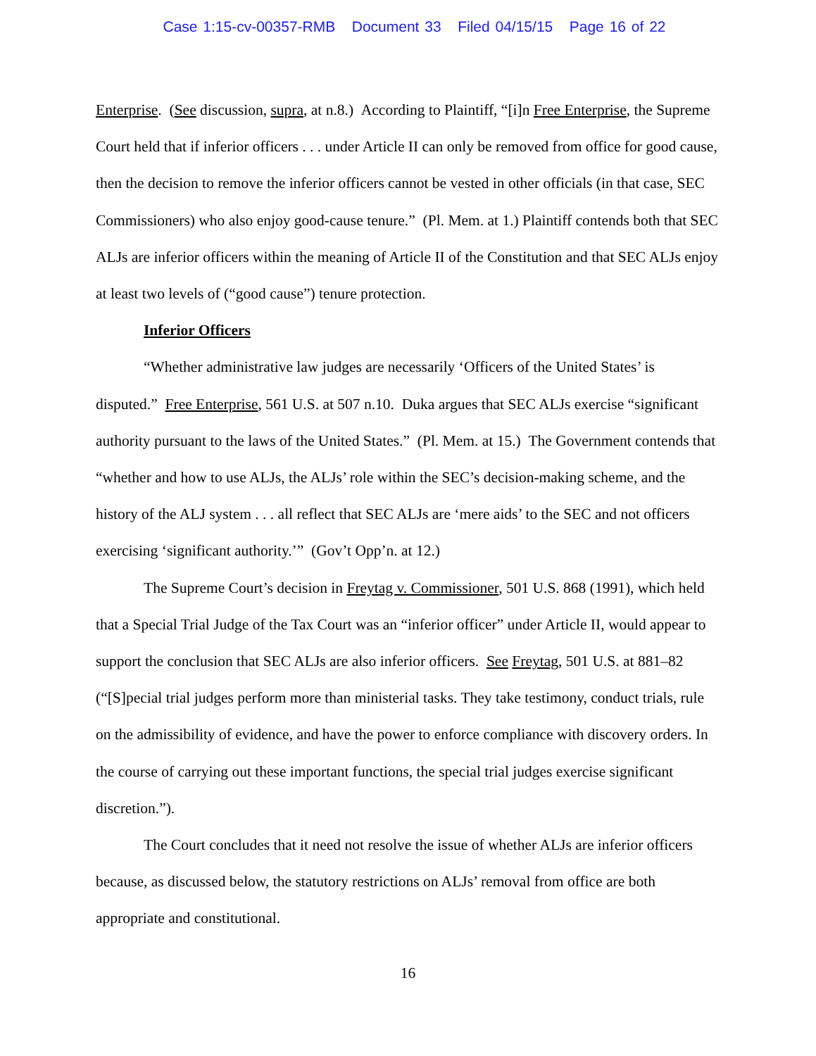Case 1:15-cv-00357-RMB Document 33 Filed 04/15/15 Page 16 of 22
Enterprise. (See discussion, supra, at n.8.) According to Plaintiff, “[i]n Free Enterprise, the Supreme Court held that if inferior officers . . . under Article II can only be removed from office for good cause, then the decision to remove the inferior officers cannot be vested in other officials (in that case, SEC Commissioners) who also enjoy good-cause tenure.” (Pl. Mem. at 1.) Plaintiff contends both that SEC ALJs are inferior officers within the meaning of Article II of the Constitution and that SEC ALJs enjoy at least two levels of (“good cause”) tenure protection.
Inferior Officers
“Whether administrative law judges are necessarily ‘Officers of the United States’ is disputed.” Free Enterprise, 561 U.S. at 507 n.10. Duka argues that SEC ALJs exercise “significant authority pursuant to the laws of the United States.” (Pl. Mem. at 15.) The Government contends that “whether and how to use ALJs, the ALJs’ role within the SEC’s decision-making scheme, and the history of the ALJ system . . . all reflect that SEC ALJs are ‘mere aids’ to the SEC and not officers exercising ‘significant authority.’” (Gov’t Opp’n. at 12.)
The Supreme Court’s decision in Freytag v. Commissioner, 501 U.S. 868 (1991), which held that a Special Trial Judge of the Tax Court was an “inferior officer” under Article II, would appear to support the conclusion that SEC ALJs are also inferior officers. See Freytag, 501 U.S. at 881–82 (“[S]pecial trial judges perform more than ministerial tasks. They take testimony, conduct trials, rule on the admissibility of evidence, and have the power to enforce compliance with discovery orders. In the course of carrying out these important functions, the special trial judges exercise significant discretion.”).
The Court concludes that it need not resolve the issue of whether ALJs are inferior officers because, as discussed below, the statutory restrictions on ALJs’ removal from office are both appropriate and constitutional.
16